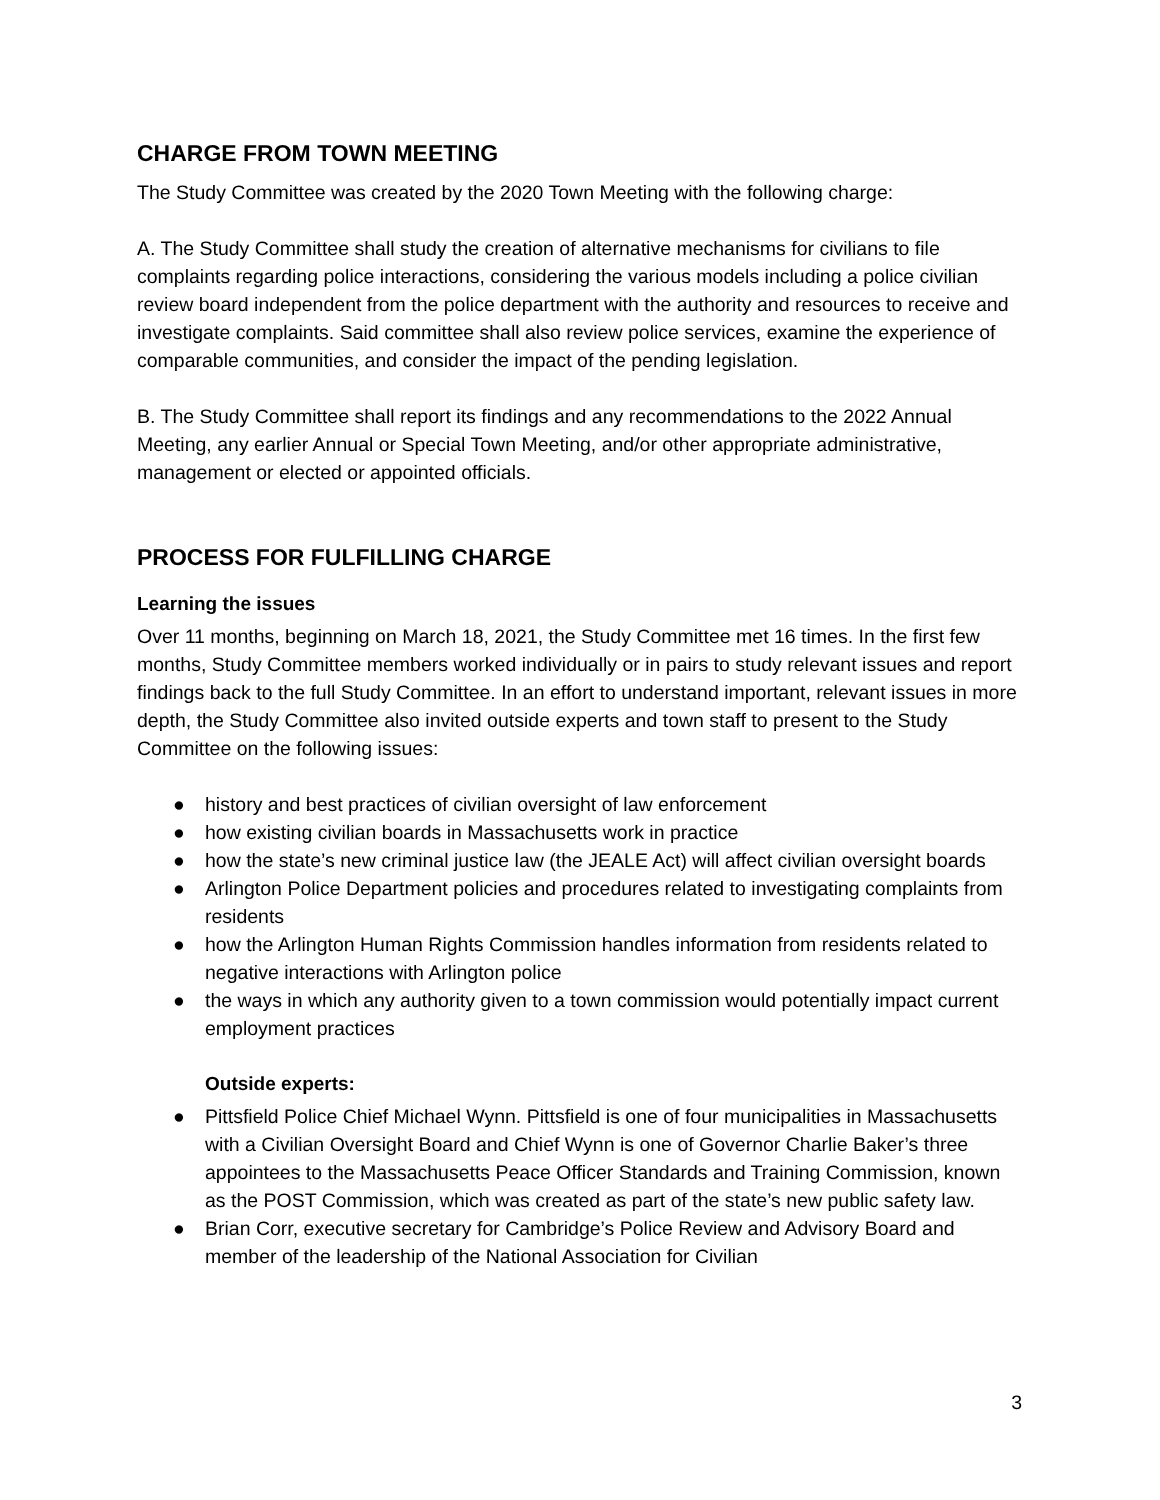CHARGE FROM TOWN MEETING
The Study Committee was created by the 2020 Town Meeting with the following charge:
A. The Study Committee shall study the creation of alternative mechanisms for civilians to file complaints regarding police interactions, considering the various models including a police civilian review board independent from the police department with the authority and resources to receive and investigate complaints. Said committee shall also review police services, examine the experience of comparable communities, and consider the impact of the pending legislation.
B. The Study Committee shall report its findings and any recommendations to the 2022 Annual Meeting, any earlier Annual or Special Town Meeting, and/or other appropriate administrative, management or elected or appointed officials.
PROCESS FOR FULFILLING CHARGE
Learning the issues
Over 11 months, beginning on March 18, 2021, the Study Committee met 16 times. In the first few months, Study Committee members worked individually or in pairs to study relevant issues and report findings back to the full Study Committee. In an effort to understand important, relevant issues in more depth, the Study Committee also invited outside experts and town staff to present to the Study Committee on the following issues:
● history and best practices of civilian oversight of law enforcement
● how existing civilian boards in Massachusetts work in practice
● how the state’s new criminal justice law (the JEALE Act) will affect civilian oversight boards
● Arlington Police Department policies and procedures related to investigating complaints from residents
● how the Arlington Human Rights Commission handles information from residents related to negative interactions with Arlington police
● the ways in which any authority given to a town commission would potentially impact current employment practices
Outside experts:
● Pittsfield Police Chief Michael Wynn. Pittsfield is one of four municipalities in Massachusetts with a Civilian Oversight Board and Chief Wynn is one of Governor Charlie Baker’s three appointees to the Massachusetts Peace Officer Standards and Training Commission, known as the POST Commission, which was created as part of the state’s new public safety law.
● Brian Corr, executive secretary for Cambridge’s Police Review and Advisory Board and member of the leadership of the National Association for Civilian
3